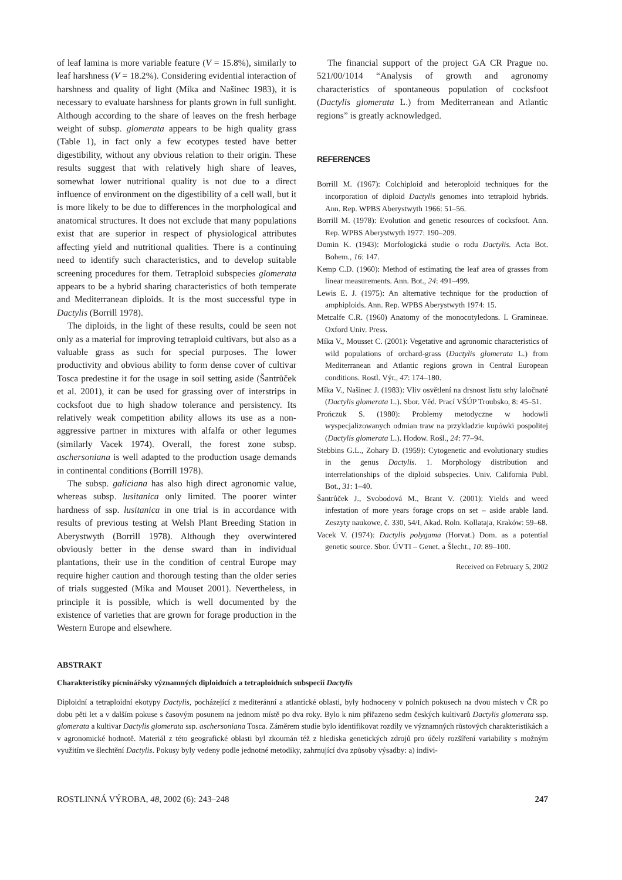of leaf lamina is more variable feature (V = 15.8%), similarly to leaf harshness (V = 18.2%). Considering evidential interaction of harshness and quality of light (Míka and Našinec 1983), it is necessary to evaluate harshness for plants grown in full sunlight. Although according to the share of leaves on the fresh herbage weight of subsp. glomerata appears to be high quality grass (Table 1), in fact only a few ecotypes tested have better digestibility, without any obvious relation to their origin. These results suggest that with relatively high share of leaves, somewhat lower nutritional quality is not due to a direct influence of environment on the digestibility of a cell wall, but it is more likely to be due to differences in the morphological and anatomical structures. It does not exclude that many populations exist that are superior in respect of physiological attributes affecting yield and nutritional qualities. There is a continuing need to identify such characteristics, and to develop suitable screening procedures for them. Tetraploid subspecies glomerata appears to be a hybrid sharing characteristics of both temperate and Mediterranean diploids. It is the most successful type in Dactylis (Borrill 1978).
The diploids, in the light of these results, could be seen not only as a material for improving tetraploid cultivars, but also as a valuable grass as such for special purposes. The lower productivity and obvious ability to form dense cover of cultivar Tosca predestine it for the usage in soil setting aside (Šantrůček et al. 2001), it can be used for grassing over of interstrips in cocksfoot due to high shadow tolerance and persistency. Its relatively weak competition ability allows its use as a non-aggressive partner in mixtures with alfalfa or other legumes (similarly Vacek 1974). Overall, the forest zone subsp. aschersoniana is well adapted to the production usage demands in continental conditions (Borrill 1978).
The subsp. galiciana has also high direct agronomic value, whereas subsp. lusitanica only limited. The poorer winter hardness of ssp. lusitanica in one trial is in accordance with results of previous testing at Welsh Plant Breeding Station in Aberystwyth (Borrill 1978). Although they overwintered obviously better in the dense sward than in individual plantations, their use in the condition of central Europe may require higher caution and thorough testing than the older series of trials suggested (Míka and Mouset 2001). Nevertheless, in principle it is possible, which is well documented by the existence of varieties that are grown for forage production in the Western Europe and elsewhere.
The financial support of the project GA CR Prague no. 521/00/1014 “Analysis of growth and agronomy characteristics of spontaneous population of cocksfoot (Dactylis glomerata L.) from Mediterranean and Atlantic regions” is greatly acknowledged.
REFERENCES
Borrill M. (1967): Colchiploid and heteroploid techniques for the incorporation of diploid Dactylis genomes into tetraploid hybrids. Ann. Rep. WPBS Aberystwyth 1966: 51–56.
Borrill M. (1978): Evolution and genetic resources of cocksfoot. Ann. Rep. WPBS Aberystwyth 1977: 190–209.
Domin K. (1943): Morfologická studie o rodu Dactylis. Acta Bot. Bohem., 16: 147.
Kemp C.D. (1960): Method of estimating the leaf area of grasses from linear measurements. Ann. Bot., 24: 491–499.
Lewis E. J. (1975): An alternative technique for the production of amphiploids. Ann. Rep. WPBS Aberystwyth 1974: 15.
Metcalfe C.R. (1960) Anatomy of the monocotyledons. I. Gramineae. Oxford Univ. Press.
Míka V., Mousset C. (2001): Vegetative and agronomic characteristics of wild populations of orchard-grass (Dactylis glomerata L.) from Mediterranean and Atlantic regions grown in Central European conditions. Rostl. Výr., 47: 174–180.
Míka V., Našinec J. (1983): Vliv osvětlení na drsnost listu srhy laločnaté (Dactylis glomerata L.). Sbor. Věd. Prací VŠÚP Troubsko, 8: 45–51.
Prończuk S. (1980): Problemy metodyczne w hodowli wyspecjalizowanych odmian traw na przykladzie kupówki pospolitej (Dactylis glomerata L.). Hodow. Rośl., 24: 77–94.
Stebbins G.L., Zohary D. (1959): Cytogenetic and evolutionary studies in the genus Dactylis. 1. Morphology distribution and interrelationships of the diploid subspecies. Univ. California Publ. Bot., 31: 1–40.
Šantrůček J., Svobodová M., Brant V. (2001): Yields and weed infestation of more years forage crops on set – aside arable land. Zeszyty naukowe, č. 330, 54/I, Akad. Roln. Kollataja, Kraków: 59–68.
Vacek V. (1974): Dactylis polygama (Horvat.) Dom. as a potential genetic source. Sbor. ÚVTI – Genet. a Šlecht., 10: 89–100.
Received on February 5, 2002
ABSTRAKT
Charakteristiky pícninářsky významných diploidních a tetraploidních subspecií Dactylis
Diploidní a tetraploidní ekotypy Dactylis, pocházející z mediteránní a atlantické oblasti, byly hodnoceny v polních pokusech na dvou místech v ČR po dobu pěti let a v dalším pokuse s časovým posunem na jednom místě po dva roky. Bylo k nim přiřazeno sedm českých kultivarů Dactylis glomerata ssp. glomerata a kultivar Dactylis glomerata ssp. aschersoniana Tosca. Záměrem studie bylo identifikovat rozdíly ve významných růstových charakteristikách a v agronomické hodnotě. Materiál z této geografické oblasti byl zkoumán též z hlediska genetických zdrojů pro účely rozšíření variability s možným využitím ve šlechtění Dactylis. Pokusy byly vedeny podle jednotné metodiky, zahrnující dva způsoby výsadby: a) indivi-
ROSTLINNÁ VÝROBA, 48, 2002 (6): 243–248 247